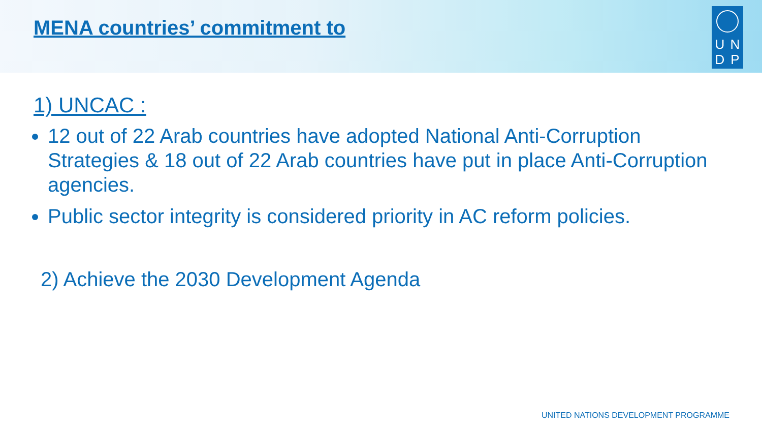MENA countries’ commitment to
U N
D P
1) UNCAC :
12 out of 22 Arab countries have adopted National Anti-Corruption Strategies & 18 out of 22 Arab countries have put in place Anti-Corruption agencies.
Public sector integrity is considered priority in AC reform policies.
2) Achieve the 2030 Development Agenda
UNITED NATIONS DEVELOPMENT PROGRAMME